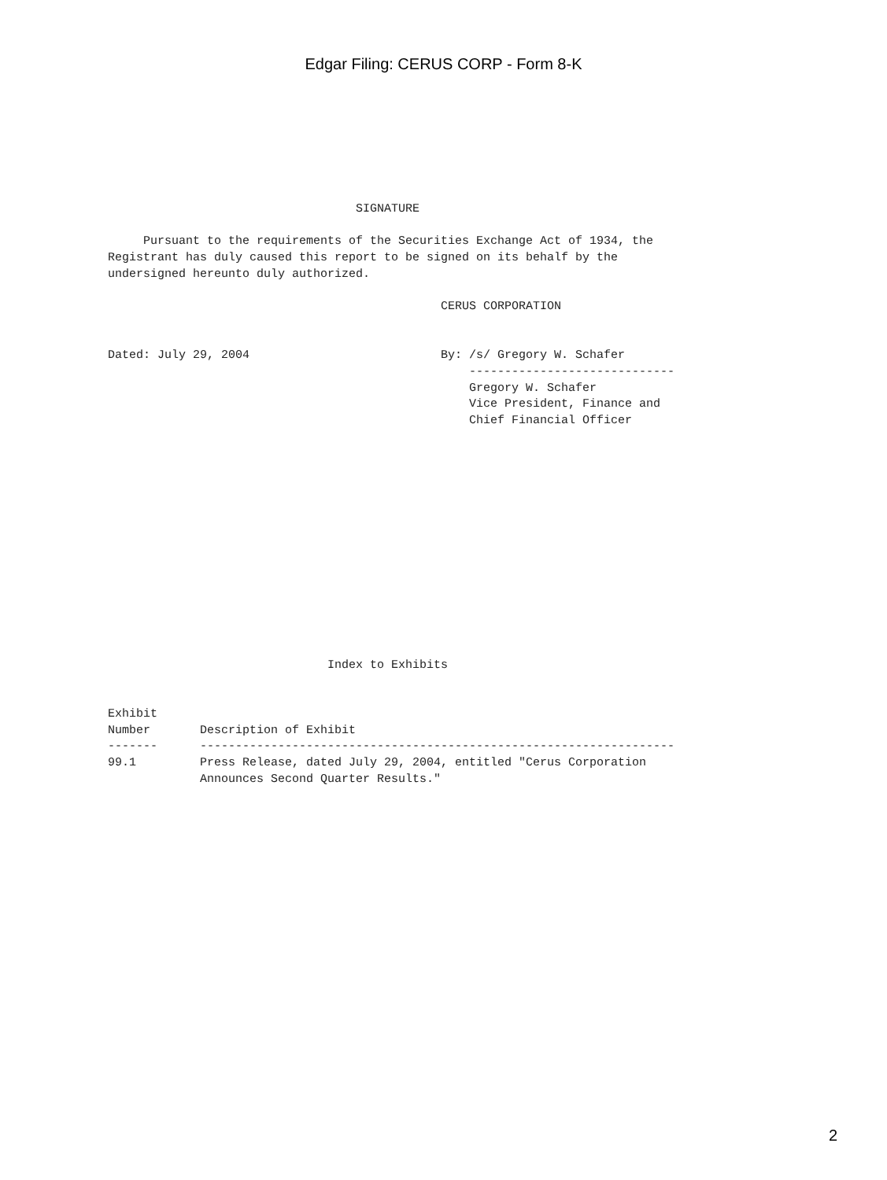Edgar Filing: CERUS CORP - Form 8-K
                                   SIGNATURE

     Pursuant to the requirements of the Securities Exchange Act of 1934, the
Registrant has duly caused this report to be signed on its behalf by the
undersigned hereunto duly authorized.

                                               CERUS CORPORATION


Dated: July 29, 2004                           By: /s/ Gregory W. Schafer
                                                   -----------------------------
                                                   Gregory W. Schafer
                                                   Vice President, Finance and
                                                   Chief Financial Officer














                               Index to Exhibits


Exhibit
Number       Description of Exhibit
-------      -------------------------------------------------------------------
99.1         Press Release, dated July 29, 2004, entitled "Cerus Corporation
             Announces Second Quarter Results."
2